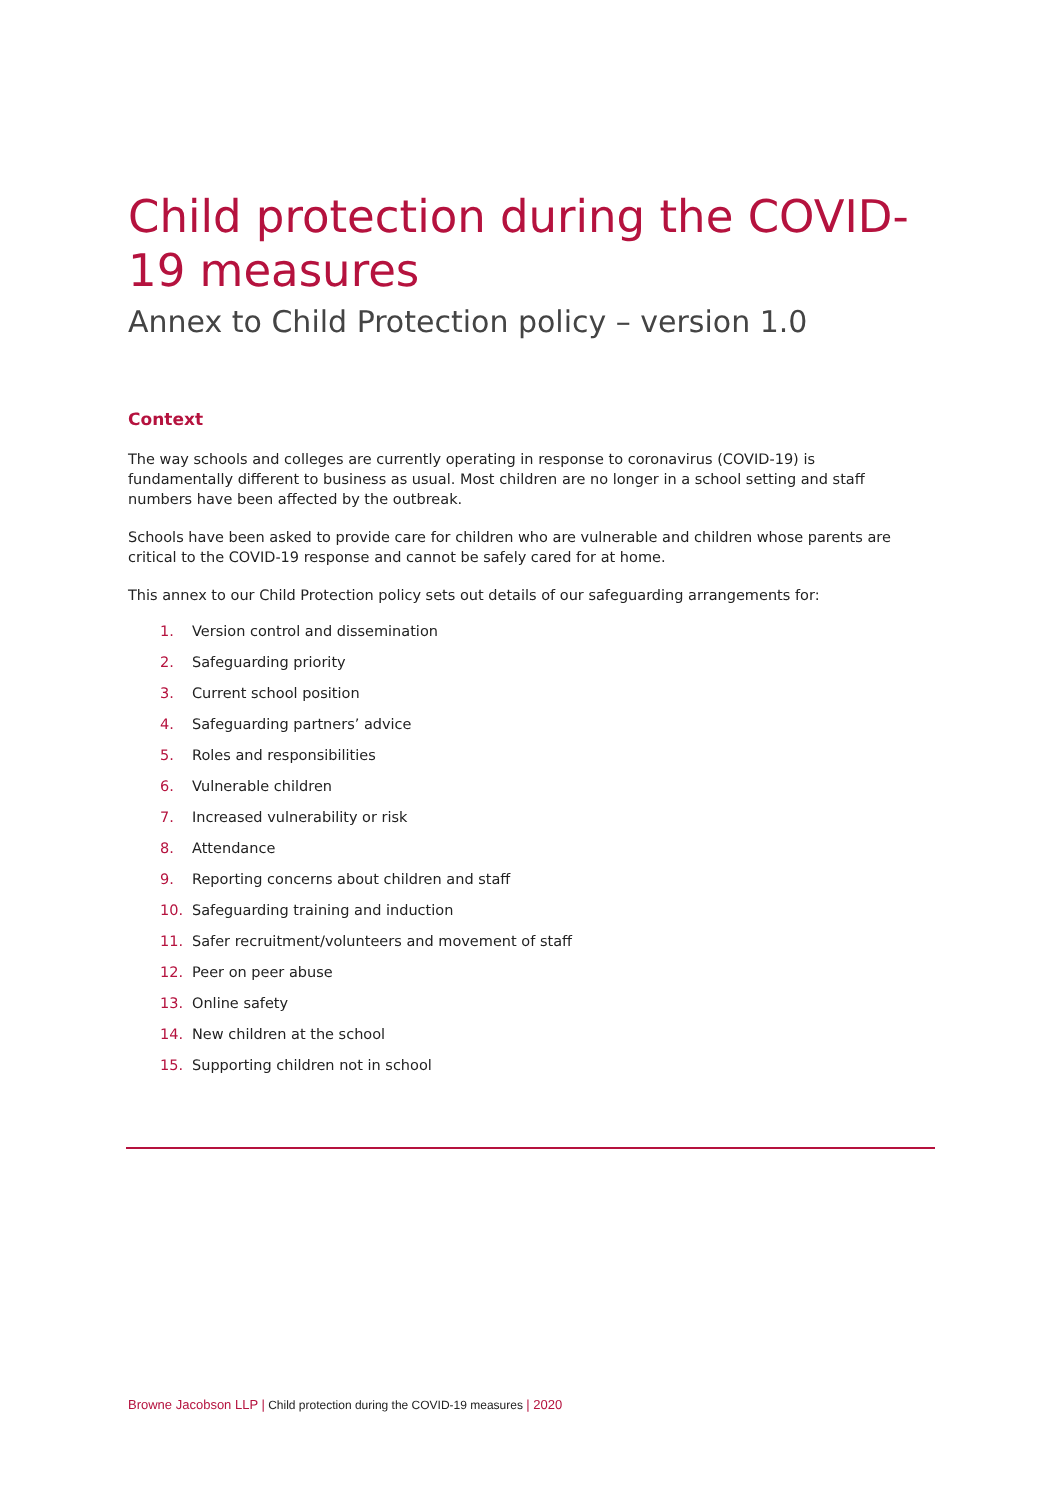Child protection during the COVID-19 measures
Annex to Child Protection policy – version 1.0
Context
The way schools and colleges are currently operating in response to coronavirus (COVID-19) is fundamentally different to business as usual. Most children are no longer in a school setting and staff numbers have been affected by the outbreak.
Schools have been asked to provide care for children who are vulnerable and children whose parents are critical to the COVID-19 response and cannot be safely cared for at home.
This annex to our Child Protection policy sets out details of our safeguarding arrangements for:
1. Version control and dissemination
2. Safeguarding priority
3. Current school position
4. Safeguarding partners’ advice
5. Roles and responsibilities
6. Vulnerable children
7. Increased vulnerability or risk
8. Attendance
9. Reporting concerns about children and staff
10. Safeguarding training and induction
11. Safer recruitment/volunteers and movement of staff
12. Peer on peer abuse
13. Online safety
14. New children at the school
15. Supporting children not in school
Browne Jacobson LLP | Child protection during the COVID-19 measures | 2020